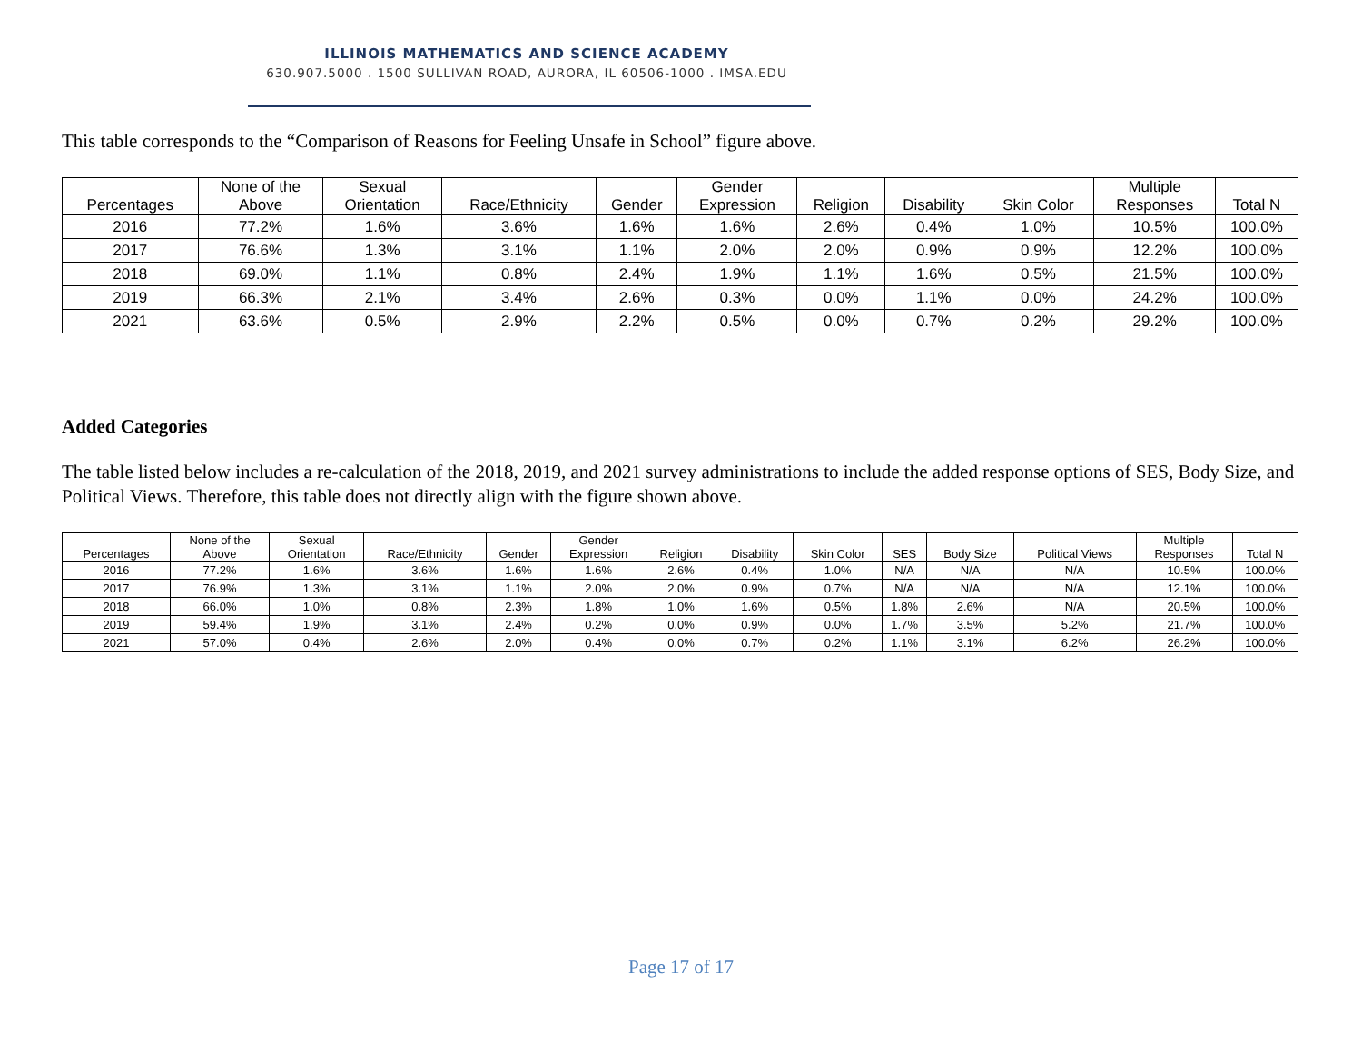ILLINOIS MATHEMATICS AND SCIENCE ACADEMY
630.907.5000 . 1500 SULLIVAN ROAD, AURORA, IL 60506-1000 . IMSA.EDU
This table corresponds to the “Comparison of Reasons for Feeling Unsafe in School” figure above.
| Percentages | None of the Above | Sexual Orientation | Race/Ethnicity | Gender | Gender Expression | Religion | Disability | Skin Color | Multiple Responses | Total N |
| --- | --- | --- | --- | --- | --- | --- | --- | --- | --- | --- |
| 2016 | 77.2% | 1.6% | 3.6% | 1.6% | 1.6% | 2.6% | 0.4% | 1.0% | 10.5% | 100.0% |
| 2017 | 76.6% | 1.3% | 3.1% | 1.1% | 2.0% | 2.0% | 0.9% | 0.9% | 12.2% | 100.0% |
| 2018 | 69.0% | 1.1% | 0.8% | 2.4% | 1.9% | 1.1% | 1.6% | 0.5% | 21.5% | 100.0% |
| 2019 | 66.3% | 2.1% | 3.4% | 2.6% | 0.3% | 0.0% | 1.1% | 0.0% | 24.2% | 100.0% |
| 2021 | 63.6% | 0.5% | 2.9% | 2.2% | 0.5% | 0.0% | 0.7% | 0.2% | 29.2% | 100.0% |
Added Categories
The table listed below includes a re-calculation of the 2018, 2019, and 2021 survey administrations to include the added response options of SES, Body Size, and Political Views. Therefore, this table does not directly align with the figure shown above.
| Percentages | None of the Above | Sexual Orientation | Race/Ethnicity | Gender | Gender Expression | Religion | Disability | Skin Color | SES | Body Size | Political Views | Multiple Responses | Total N |
| --- | --- | --- | --- | --- | --- | --- | --- | --- | --- | --- | --- | --- | --- |
| 2016 | 77.2% | 1.6% | 3.6% | 1.6% | 1.6% | 2.6% | 0.4% | 1.0% | N/A | N/A | N/A | 10.5% | 100.0% |
| 2017 | 76.9% | 1.3% | 3.1% | 1.1% | 2.0% | 2.0% | 0.9% | 0.7% | N/A | N/A | N/A | 12.1% | 100.0% |
| 2018 | 66.0% | 1.0% | 0.8% | 2.3% | 1.8% | 1.0% | 1.6% | 0.5% | 1.8% | 2.6% | N/A | 20.5% | 100.0% |
| 2019 | 59.4% | 1.9% | 3.1% | 2.4% | 0.2% | 0.0% | 0.9% | 0.0% | 1.7% | 3.5% | 5.2% | 21.7% | 100.0% |
| 2021 | 57.0% | 0.4% | 2.6% | 2.0% | 0.4% | 0.0% | 0.7% | 0.2% | 1.1% | 3.1% | 6.2% | 26.2% | 100.0% |
Page 17 of 17